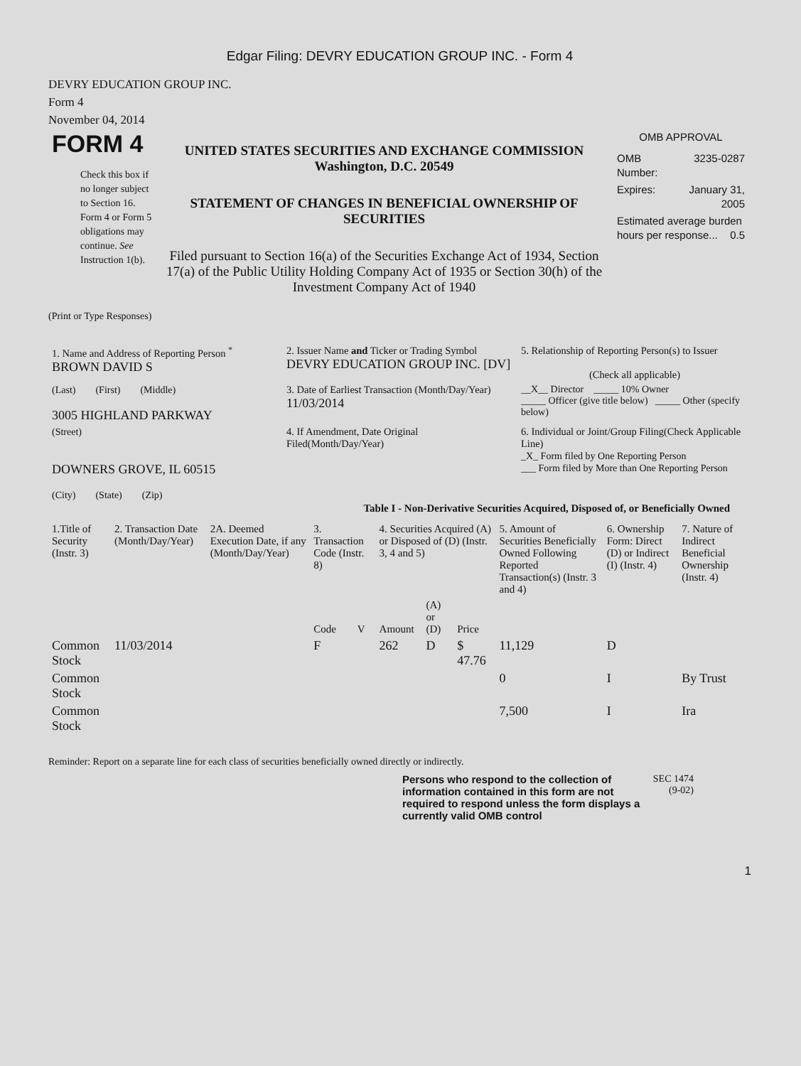Edgar Filing: DEVRY EDUCATION GROUP INC. - Form 4
DEVRY EDUCATION GROUP INC.
Form 4
November 04, 2014
| FORM 4 Check this box if no longer subject to Section 16. Form 4 or Form 5 obligations may continue. See Instruction 1(b). | UNITED STATES SECURITIES AND EXCHANGE COMMISSION Washington, D.C. 20549 STATEMENT OF CHANGES IN BENEFICIAL OWNERSHIP OF SECURITIES Filed pursuant to Section 16(a) of the Securities Exchange Act of 1934, Section 17(a) of the Public Utility Holding Company Act of 1935 or Section 30(h) of the Investment Company Act of 1940 | OMB APPROVAL / OMB Number: / 3235-0287 / / Expires: / January 31, 2005 / / Estimated average burden hours per response... 0.5 / / |
(Print or Type Responses)
| 1. Name and Address of Reporting Person <sup>*</sup> BROWN DAVID S | 2. Issuer Name and Ticker or Trading Symbol DEVRY EDUCATION GROUP INC. [DV] | 5. Relationship of Reporting Person(s) to Issuer (Check all applicable) |
| (Last) (First) (Middle) 3005 HIGHLAND PARKWAY | 3. Date of Earliest Transaction (Month/Day/Year) 11/03/2014 | __X__ Director _____ 10% Owner _____ Officer (give title below) _____ Other (specify below) |
| (Street) DOWNERS GROVE, IL 60515 (City) (State) (Zip) | 4. If Amendment, Date Original Filed(Month/Day/Year) | 6. Individual or Joint/Group Filing(Check Applicable Line) _X_ Form filed by One Reporting Person ___ Form filed by More than One Reporting Person |
Table I - Non-Derivative Securities Acquired, Disposed of, or Beneficially Owned
| 1.Title of Security (Instr. 3) | 2. Transaction Date (Month/Day/Year) | 2A. Deemed Execution Date, if any (Month/Day/Year) | 3. Transaction Code (Instr. 8) | | 4. Securities Acquired (A) or Disposed of (D) (Instr. 3, 4 and 5) | | | 5. Amount of Securities Beneficially Owned Following Reported Transaction(s) (Instr. 3 and 4) | 6. Ownership Form: Direct (D) or Indirect (I) (Instr. 4) | 7. Nature of Indirect Beneficial Ownership (Instr. 4) |
| --- | --- | --- | --- | --- | --- | --- | --- | --- | --- | --- |
| | | | Code | V | Amount | (A) or (D) | Price | | | |
| Common Stock | 11/03/2014 | | F | | 262 | D | $ 47.76 | 11,129 | D | |
| Common Stock | | | | | | | | 0 | I | By Trust |
| Common Stock | | | | | | | | 7,500 | I | Ira |
Reminder: Report on a separate line for each class of securities beneficially owned directly or indirectly.
Persons who respond to the collection of information contained in this form are not required to respond unless the form displays a currently valid OMB control
SEC 1474 (9-02)
1